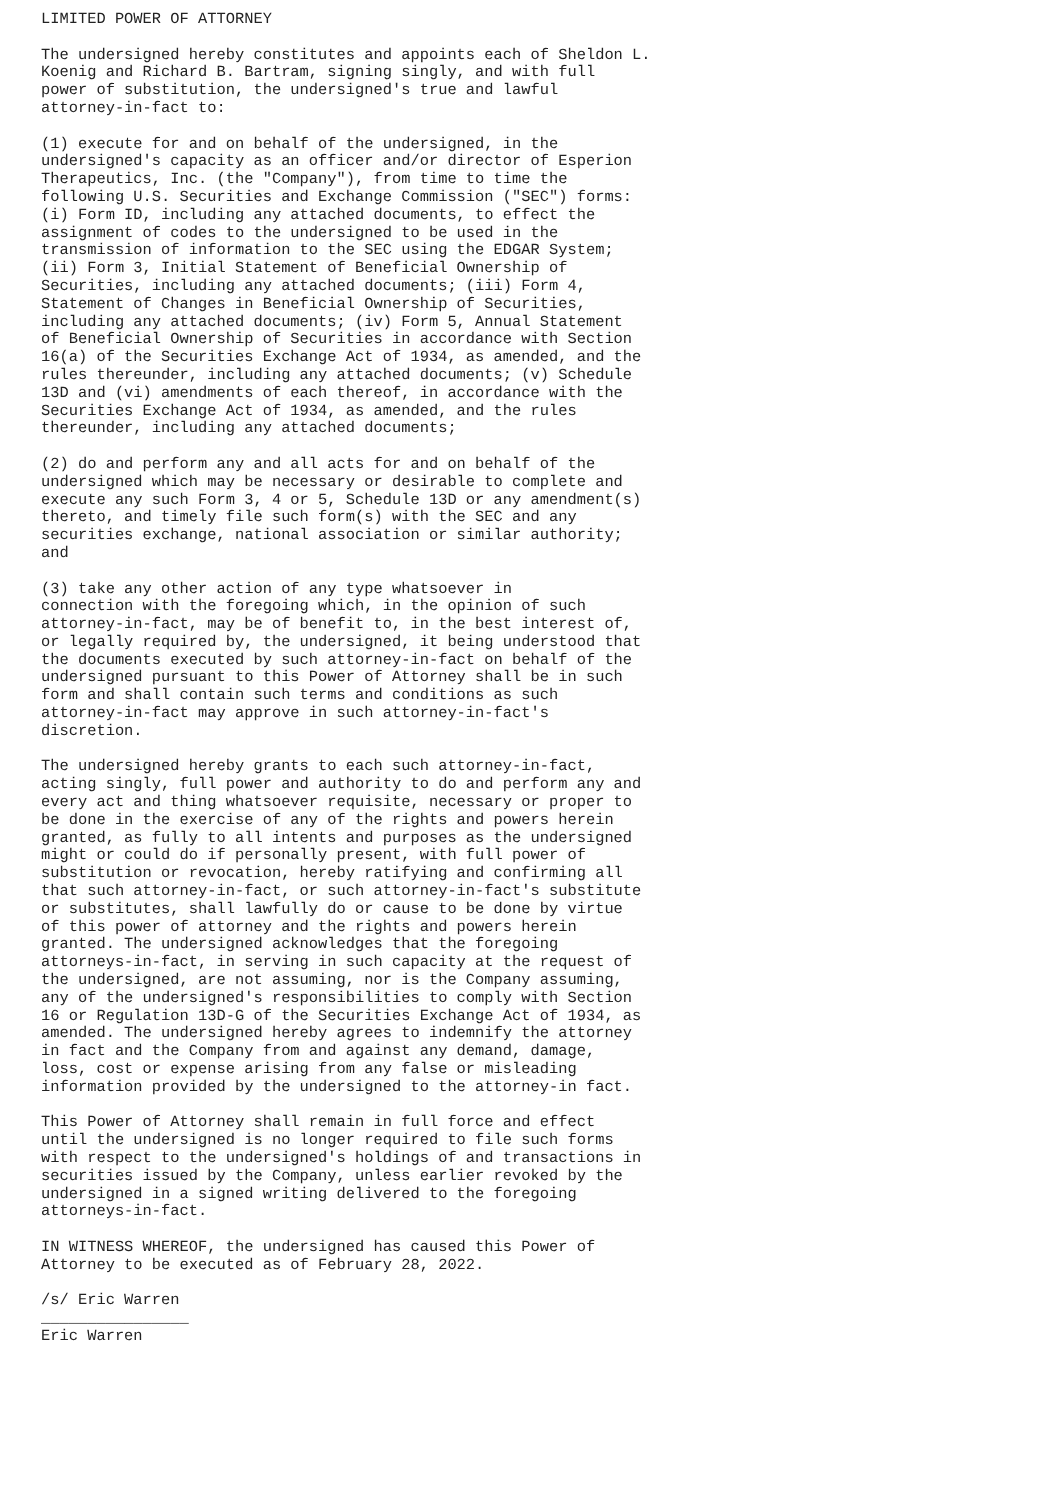LIMITED POWER OF ATTORNEY

The undersigned hereby constitutes and appoints each of Sheldon L.
Koenig and Richard B. Bartram, signing singly, and with full
power of substitution, the undersigned's true and lawful
attorney-in-fact to:

(1) execute for and on behalf of the undersigned, in the
undersigned's capacity as an officer and/or director of Esperion
Therapeutics, Inc. (the "Company"), from time to time the
following U.S. Securities and Exchange Commission ("SEC") forms:
(i) Form ID, including any attached documents, to effect the
assignment of codes to the undersigned to be used in the
transmission of information to the SEC using the EDGAR System;
(ii) Form 3, Initial Statement of Beneficial Ownership of
Securities, including any attached documents; (iii) Form 4,
Statement of Changes in Beneficial Ownership of Securities,
including any attached documents; (iv) Form 5, Annual Statement
of Beneficial Ownership of Securities in accordance with Section
16(a) of the Securities Exchange Act of 1934, as amended, and the
rules thereunder, including any attached documents; (v) Schedule
13D and (vi) amendments of each thereof, in accordance with the
Securities Exchange Act of 1934, as amended, and the rules
thereunder, including any attached documents;

(2) do and perform any and all acts for and on behalf of the
undersigned which may be necessary or desirable to complete and
execute any such Form 3, 4 or 5, Schedule 13D or any amendment(s)
thereto, and timely file such form(s) with the SEC and any
securities exchange, national association or similar authority;
and

(3) take any other action of any type whatsoever in
connection with the foregoing which, in the opinion of such
attorney-in-fact, may be of benefit to, in the best interest of,
or legally required by, the undersigned, it being understood that
the documents executed by such attorney-in-fact on behalf of the
undersigned pursuant to this Power of Attorney shall be in such
form and shall contain such terms and conditions as such
attorney-in-fact may approve in such attorney-in-fact's
discretion.

The undersigned hereby grants to each such attorney-in-fact,
acting singly, full power and authority to do and perform any and
every act and thing whatsoever requisite, necessary or proper to
be done in the exercise of any of the rights and powers herein
granted, as fully to all intents and purposes as the undersigned
might or could do if personally present, with full power of
substitution or revocation, hereby ratifying and confirming all
that such attorney-in-fact, or such attorney-in-fact's substitute
or substitutes, shall lawfully do or cause to be done by virtue
of this power of attorney and the rights and powers herein
granted. The undersigned acknowledges that the foregoing
attorneys-in-fact, in serving in such capacity at the request of
the undersigned, are not assuming, nor is the Company assuming,
any of the undersigned's responsibilities to comply with Section
16 or Regulation 13D-G of the Securities Exchange Act of 1934, as
amended. The undersigned hereby agrees to indemnify the attorney
in fact and the Company from and against any demand, damage,
loss, cost or expense arising from any false or misleading
information provided by the undersigned to the attorney-in fact.

This Power of Attorney shall remain in full force and effect
until the undersigned is no longer required to file such forms
with respect to the undersigned's holdings of and transactions in
securities issued by the Company, unless earlier revoked by the
undersigned in a signed writing delivered to the foregoing
attorneys-in-fact.

IN WITNESS WHEREOF, the undersigned has caused this Power of
Attorney to be executed as of February 28, 2022.

/s/ Eric Warren
________________
Eric Warren